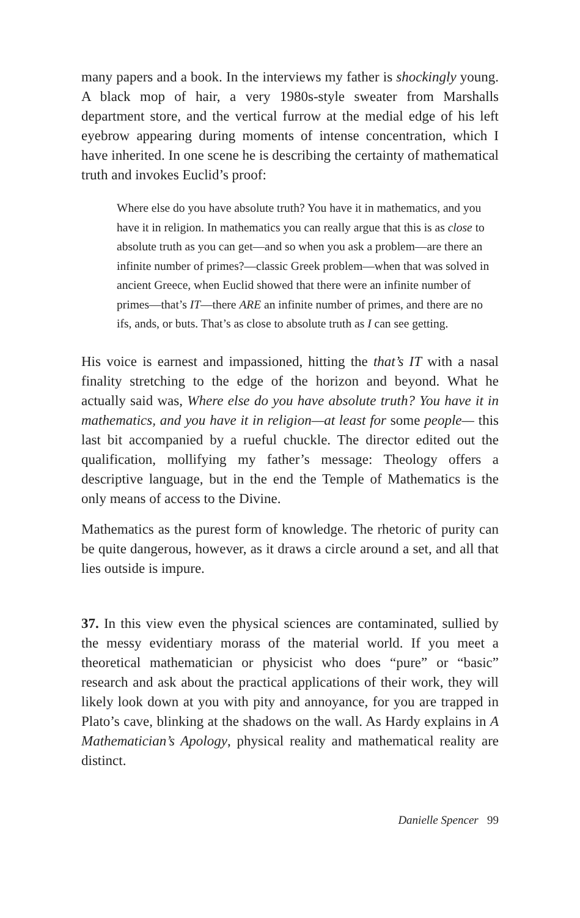many papers and a book. In the interviews my father is shockingly young. A black mop of hair, a very 1980s-style sweater from Marshalls department store, and the vertical furrow at the medial edge of his left eyebrow appearing during moments of intense concentration, which I have inherited. In one scene he is describing the certainty of mathematical truth and invokes Euclid’s proof:
Where else do you have absolute truth? You have it in mathematics, and you have it in religion. In mathematics you can really argue that this is as close to absolute truth as you can get—and so when you ask a problem—are there an infinite number of primes?—classic Greek problem—when that was solved in ancient Greece, when Euclid showed that there were an infinite number of primes—that’s IT—there ARE an infinite number of primes, and there are no ifs, ands, or buts. That’s as close to absolute truth as I can see getting.
His voice is earnest and impassioned, hitting the that’s IT with a nasal finality stretching to the edge of the horizon and beyond. What he actually said was, Where else do you have absolute truth? You have it in mathematics, and you have it in religion—at least for some people— this last bit accompanied by a rueful chuckle. The director edited out the qualification, mollifying my father’s message: Theology offers a descriptive language, but in the end the Temple of Mathematics is the only means of access to the Divine.
Mathematics as the purest form of knowledge. The rhetoric of purity can be quite dangerous, however, as it draws a circle around a set, and all that lies outside is impure.
37. In this view even the physical sciences are contaminated, sullied by the messy evidentiary morass of the material world. If you meet a theoretical mathematician or physicist who does “pure” or “basic” research and ask about the practical applications of their work, they will likely look down at you with pity and annoyance, for you are trapped in Plato’s cave, blinking at the shadows on the wall. As Hardy explains in A Mathematician’s Apology, physical reality and mathematical reality are distinct.
Danielle Spencer 99